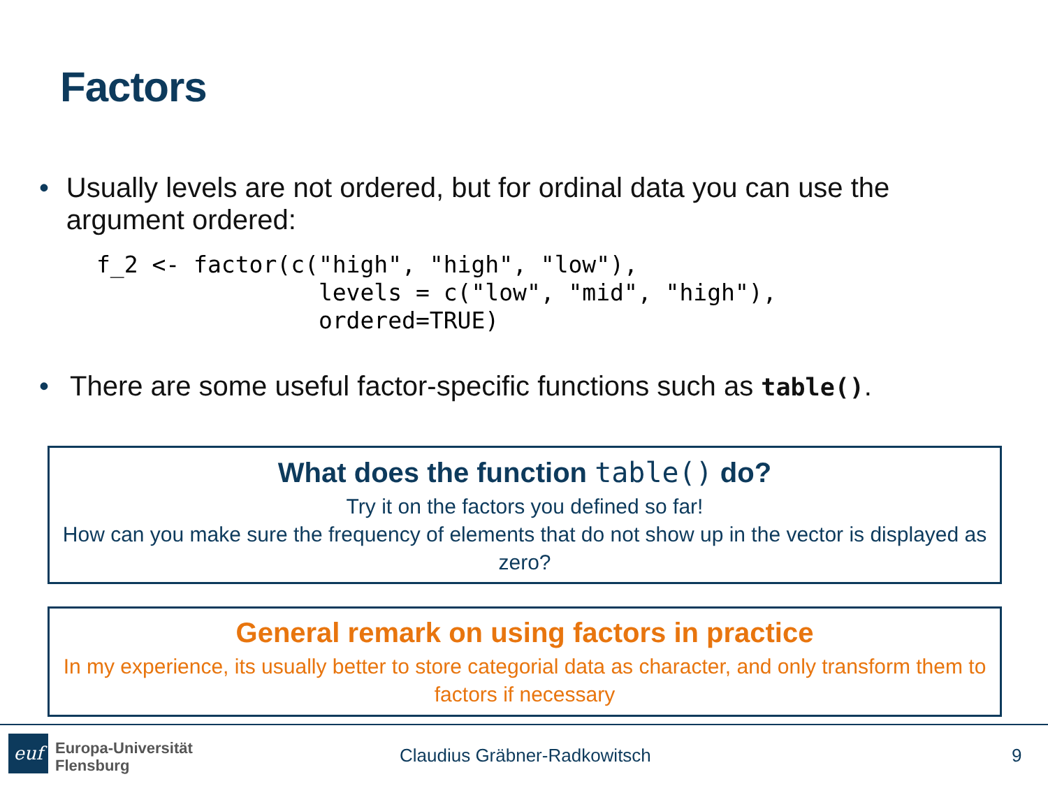Factors
• Usually levels are not ordered, but for ordinal data you can use the argument ordered:
f_2 <- factor(c("high", "high", "low"),
                levels = c("low", "mid", "high"),
                ordered=TRUE)
• There are some useful factor-specific functions such as table().
What does the function table() do?
Try it on the factors you defined so far!
How can you make sure the frequency of elements that do not show up in the vector is displayed as zero?
General remark on using factors in practice
In my experience, its usually better to store categorial data as character, and only transform them to factors if necessary
euf
Europa-Universität
Flensburg
Claudius Gräbner-Radkowitsch 9